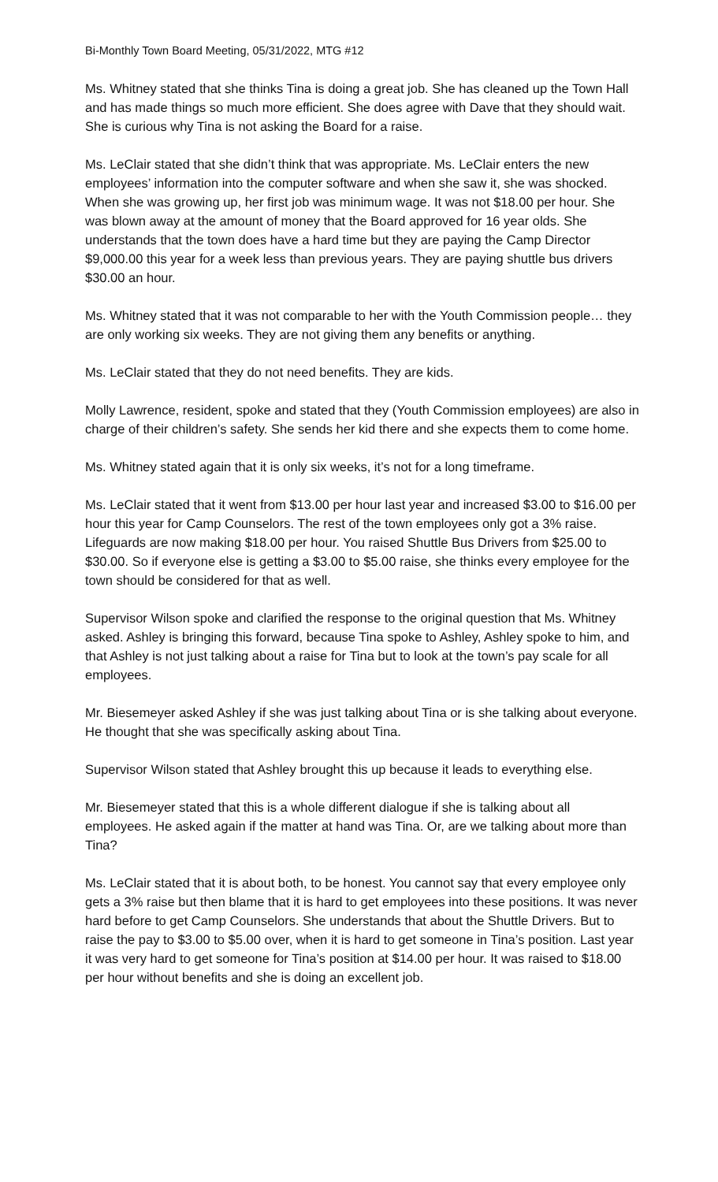Bi-Monthly Town Board Meeting, 05/31/2022, MTG #12
Ms. Whitney stated that she thinks Tina is doing a great job. She has cleaned up the Town Hall and has made things so much more efficient. She does agree with Dave that they should wait. She is curious why Tina is not asking the Board for a raise.
Ms. LeClair stated that she didn’t think that was appropriate. Ms. LeClair enters the new employees’ information into the computer software and when she saw it, she was shocked. When she was growing up, her first job was minimum wage. It was not $18.00 per hour. She was blown away at the amount of money that the Board approved for 16 year olds. She understands that the town does have a hard time but they are paying the Camp Director $9,000.00 this year for a week less than previous years. They are paying shuttle bus drivers $30.00 an hour.
Ms. Whitney stated that it was not comparable to her with the Youth Commission people… they are only working six weeks. They are not giving them any benefits or anything.
Ms. LeClair stated that they do not need benefits. They are kids.
Molly Lawrence, resident, spoke and stated that they (Youth Commission employees) are also in charge of their children’s safety. She sends her kid there and she expects them to come home.
Ms. Whitney stated again that it is only six weeks, it’s not for a long timeframe.
Ms. LeClair stated that it went from $13.00 per hour last year and increased $3.00 to $16.00 per hour this year for Camp Counselors. The rest of the town employees only got a 3% raise. Lifeguards are now making $18.00 per hour. You raised Shuttle Bus Drivers from $25.00 to $30.00. So if everyone else is getting a $3.00 to $5.00 raise, she thinks every employee for the town should be considered for that as well.
Supervisor Wilson spoke and clarified the response to the original question that Ms. Whitney asked. Ashley is bringing this forward, because Tina spoke to Ashley, Ashley spoke to him, and that Ashley is not just talking about a raise for Tina but to look at the town’s pay scale for all employees.
Mr. Biesemeyer asked Ashley if she was just talking about Tina or is she talking about everyone. He thought that she was specifically asking about Tina.
Supervisor Wilson stated that Ashley brought this up because it leads to everything else.
Mr. Biesemeyer stated that this is a whole different dialogue if she is talking about all employees. He asked again if the matter at hand was Tina. Or, are we talking about more than Tina?
Ms. LeClair stated that it is about both, to be honest. You cannot say that every employee only gets a 3% raise but then blame that it is hard to get employees into these positions. It was never hard before to get Camp Counselors. She understands that about the Shuttle Drivers. But to raise the pay to $3.00 to $5.00 over, when it is hard to get someone in Tina’s position. Last year it was very hard to get someone for Tina’s position at $14.00 per hour. It was raised to $18.00 per hour without benefits and she is doing an excellent job.